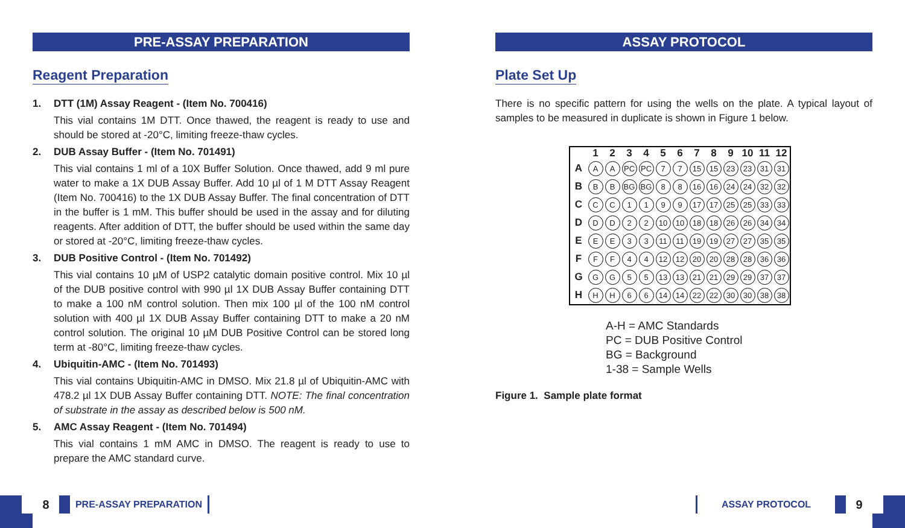PRE-ASSAY PREPARATION
Reagent Preparation
1. DTT (1M) Assay Reagent - (Item No. 700416)
This vial contains 1M DTT. Once thawed, the reagent is ready to use and should be stored at -20°C, limiting freeze-thaw cycles.
2. DUB Assay Buffer - (Item No. 701491)
This vial contains 1 ml of a 10X Buffer Solution. Once thawed, add 9 ml pure water to make a 1X DUB Assay Buffer. Add 10 µl of 1 M DTT Assay Reagent (Item No. 700416) to the 1X DUB Assay Buffer. The final concentration of DTT in the buffer is 1 mM. This buffer should be used in the assay and for diluting reagents. After addition of DTT, the buffer should be used within the same day or stored at -20°C, limiting freeze-thaw cycles.
3. DUB Positive Control - (Item No. 701492)
This vial contains 10 µM of USP2 catalytic domain positive control. Mix 10 µl of the DUB positive control with 990 µl 1X DUB Assay Buffer containing DTT to make a 100 nM control solution. Then mix 100 µl of the 100 nM control solution with 400 µl 1X DUB Assay Buffer containing DTT to make a 20 nM control solution. The original 10 µM DUB Positive Control can be stored long term at -80°C, limiting freeze-thaw cycles.
4. Ubiquitin-AMC - (Item No. 701493)
This vial contains Ubiquitin-AMC in DMSO. Mix 21.8 µl of Ubiquitin-AMC with 478.2 µl 1X DUB Assay Buffer containing DTT. NOTE: The final concentration of substrate in the assay as described below is 500 nM.
5. AMC Assay Reagent - (Item No. 701494)
This vial contains 1 mM AMC in DMSO. The reagent is ready to use to prepare the AMC standard curve.
ASSAY PROTOCOL
Plate Set Up
There is no specific pattern for using the wells on the plate. A typical layout of samples to be measured in duplicate is shown in Figure 1 below.
| | 1 | 2 | 3 | 4 | 5 | 6 | 7 | 8 | 9 | 10 | 11 | 12 |
| --- | --- | --- | --- | --- | --- | --- | --- | --- | --- | --- | --- | --- |
| A | A | A | PC | PC | 7 | 7 | 15 | 15 | 23 | 23 | 31 | 31 |
| B | B | B | BG | BG | 8 | 8 | 16 | 16 | 24 | 24 | 32 | 32 |
| C | C | C | 1 | 1 | 9 | 9 | 17 | 17 | 25 | 25 | 33 | 33 |
| D | D | D | 2 | 2 | 10 | 10 | 18 | 18 | 26 | 26 | 34 | 34 |
| E | E | E | 3 | 3 | 11 | 11 | 19 | 19 | 27 | 27 | 35 | 35 |
| F | F | F | 4 | 4 | 12 | 12 | 20 | 20 | 28 | 28 | 36 | 36 |
| G | G | G | 5 | 5 | 13 | 13 | 21 | 21 | 29 | 29 | 37 | 37 |
| H | H | H | 6 | 6 | 14 | 14 | 22 | 22 | 30 | 30 | 38 | 38 |
A-H = AMC Standards
PC = DUB Positive Control
BG = Background
1-38 = Sample Wells
Figure 1. Sample plate format
8
PRE-ASSAY PREPARATION
ASSAY PROTOCOL
9